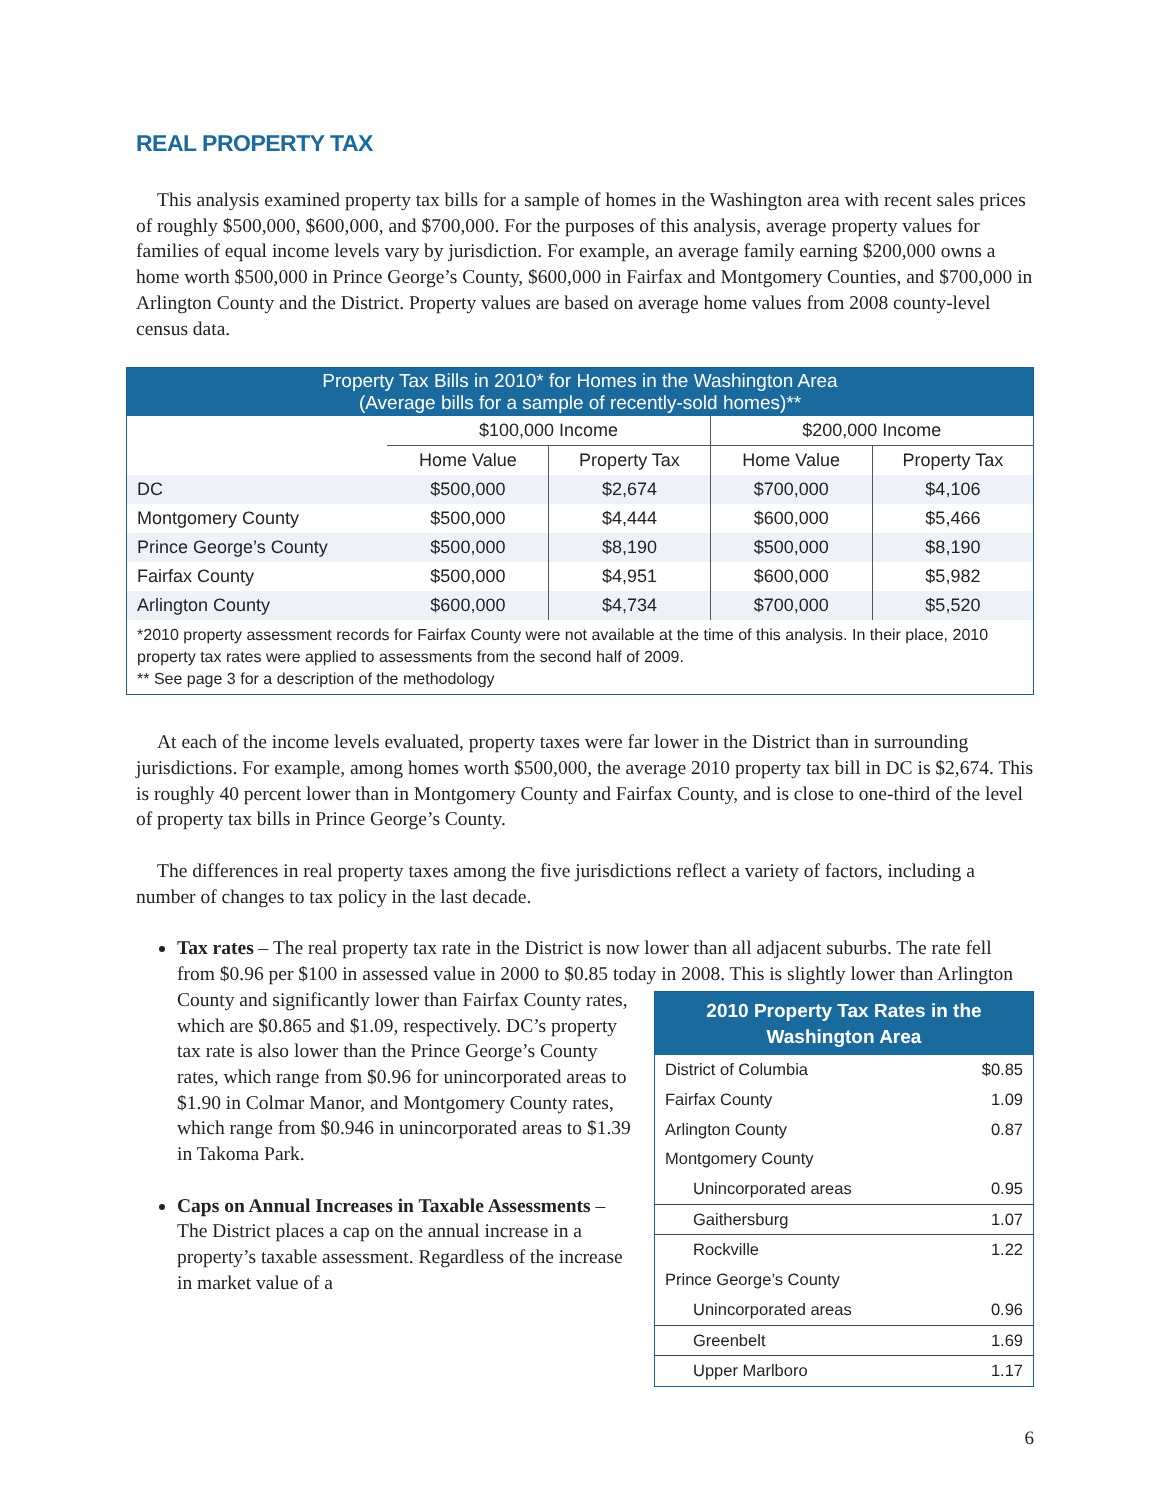REAL PROPERTY TAX
This analysis examined property tax bills for a sample of homes in the Washington area with recent sales prices of roughly $500,000, $600,000, and $700,000. For the purposes of this analysis, average property values for families of equal income levels vary by jurisdiction. For example, an average family earning $200,000 owns a home worth $500,000 in Prince George’s County, $600,000 in Fairfax and Montgomery Counties, and $700,000 in Arlington County and the District. Property values are based on average home values from 2008 county-level census data.
| Property Tax Bills in 2010* for Homes in the Washington Area (Average bills for a sample of recently-sold homes)** | | | | |
| --- | --- | --- | --- | --- |
| | $100,000 Income | | $200,000 Income | |
| | Home Value | Property Tax | Home Value | Property Tax |
| DC | $500,000 | $2,674 | $700,000 | $4,106 |
| Montgomery County | $500,000 | $4,444 | $600,000 | $5,466 |
| Prince George’s County | $500,000 | $8,190 | $500,000 | $8,190 |
| Fairfax County | $500,000 | $4,951 | $600,000 | $5,982 |
| Arlington County | $600,000 | $4,734 | $700,000 | $5,520 |
| *2010 property assessment records for Fairfax County were not available at the time of this analysis. In their place, 2010 property tax rates were applied to assessments from the second half of 2009. ** See page 3 for a description of the methodology | | | | |
At each of the income levels evaluated, property taxes were far lower in the District than in surrounding jurisdictions. For example, among homes worth $500,000, the average 2010 property tax bill in DC is $2,674. This is roughly 40 percent lower than in Montgomery County and Fairfax County, and is close to one-third of the level of property tax bills in Prince George’s County.
The differences in real property taxes among the five jurisdictions reflect a variety of factors, including a number of changes to tax policy in the last decade.
Tax rates – The real property tax rate in the District is now lower than all adjacent suburbs. The rate fell from $0.96 per $100 in assessed value in 2000 to $0.85 today in 2008. This is
| 2010 Property Tax Rates in the Washington Area | |
| --- | --- |
| District of Columbia | $0.85 |
| Fairfax County | 1.09 |
| Arlington County | 0.87 |
| Montgomery County | |
| Unincorporated areas | 0.95 |
| Gaithersburg | 1.07 |
| Rockville | 1.22 |
| Prince George’s County | |
| Unincorporated areas | 0.96 |
| Greenbelt | 1.69 |
| Upper Marlboro | 1.17 |
slightly lower than Arlington County and significantly lower than Fairfax County rates, which are $0.865 and $1.09, respectively. DC’s property tax rate is also lower than the Prince George’s County rates, which range from $0.96 for unincorporated areas to $1.90 in Colmar Manor, and Montgomery County rates, which range from $0.946 in unincorporated areas to $1.39 in Takoma Park.
Caps on Annual Increases in Taxable Assessments – The District places a cap on the annual increase in a property’s taxable assessment. Regardless of the increase in market value of a
6